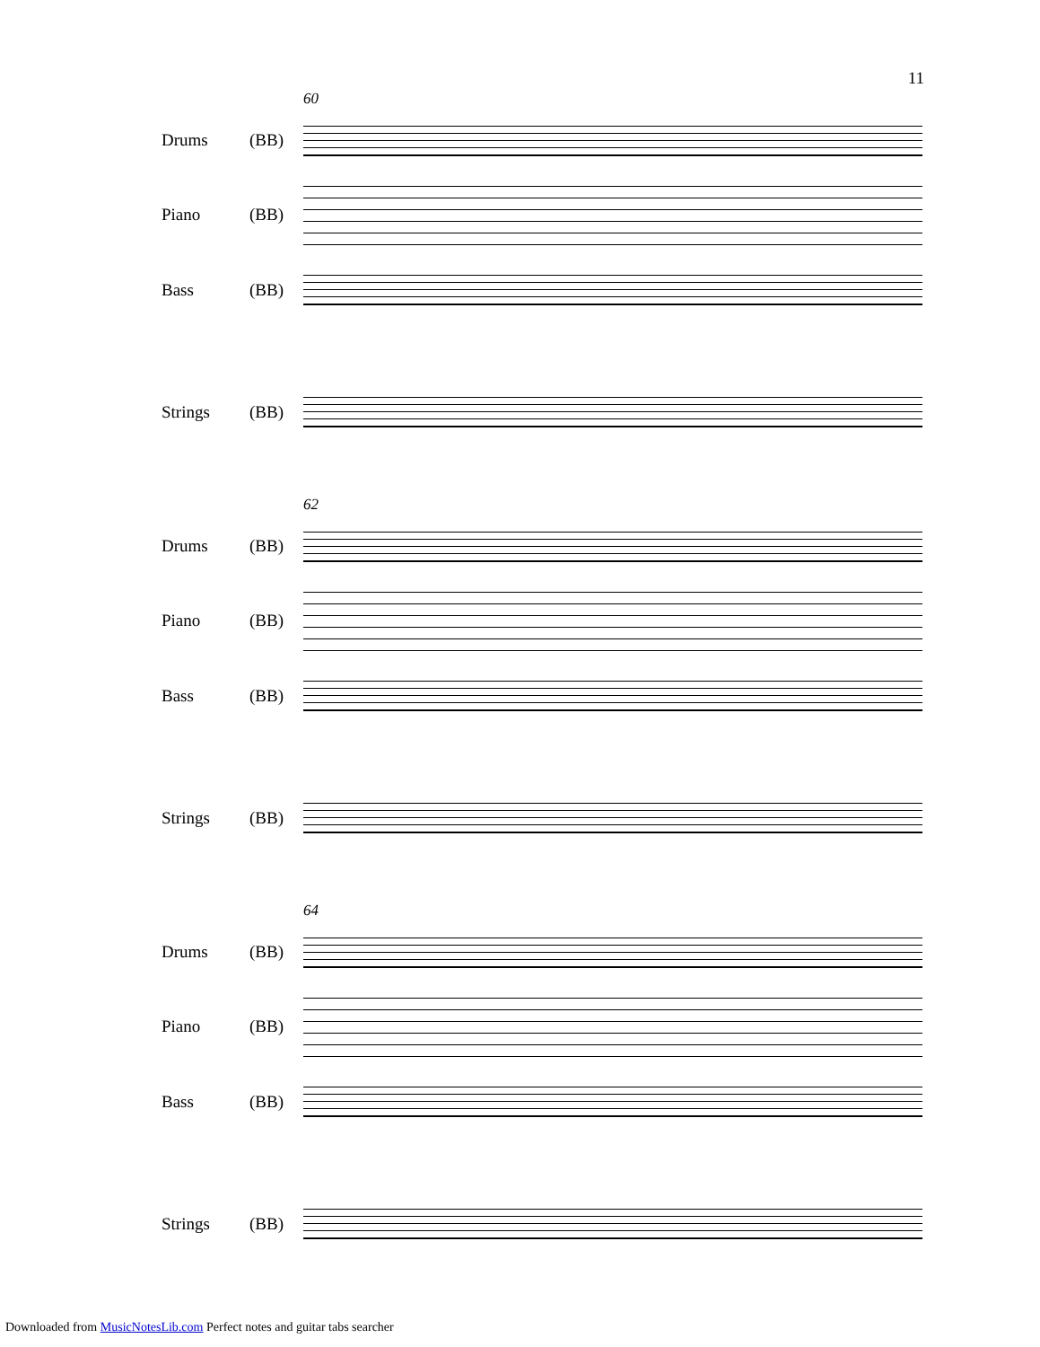11
60
Drums (BB)
Piano (BB)
Bass (BB)
Strings (BB)
62
Drums (BB)
Piano (BB)
Bass (BB)
Strings (BB)
64
Drums (BB)
Piano (BB)
Bass (BB)
Strings (BB)
Downloaded from MusicNotesLib.com Perfect notes and guitar tabs searcher